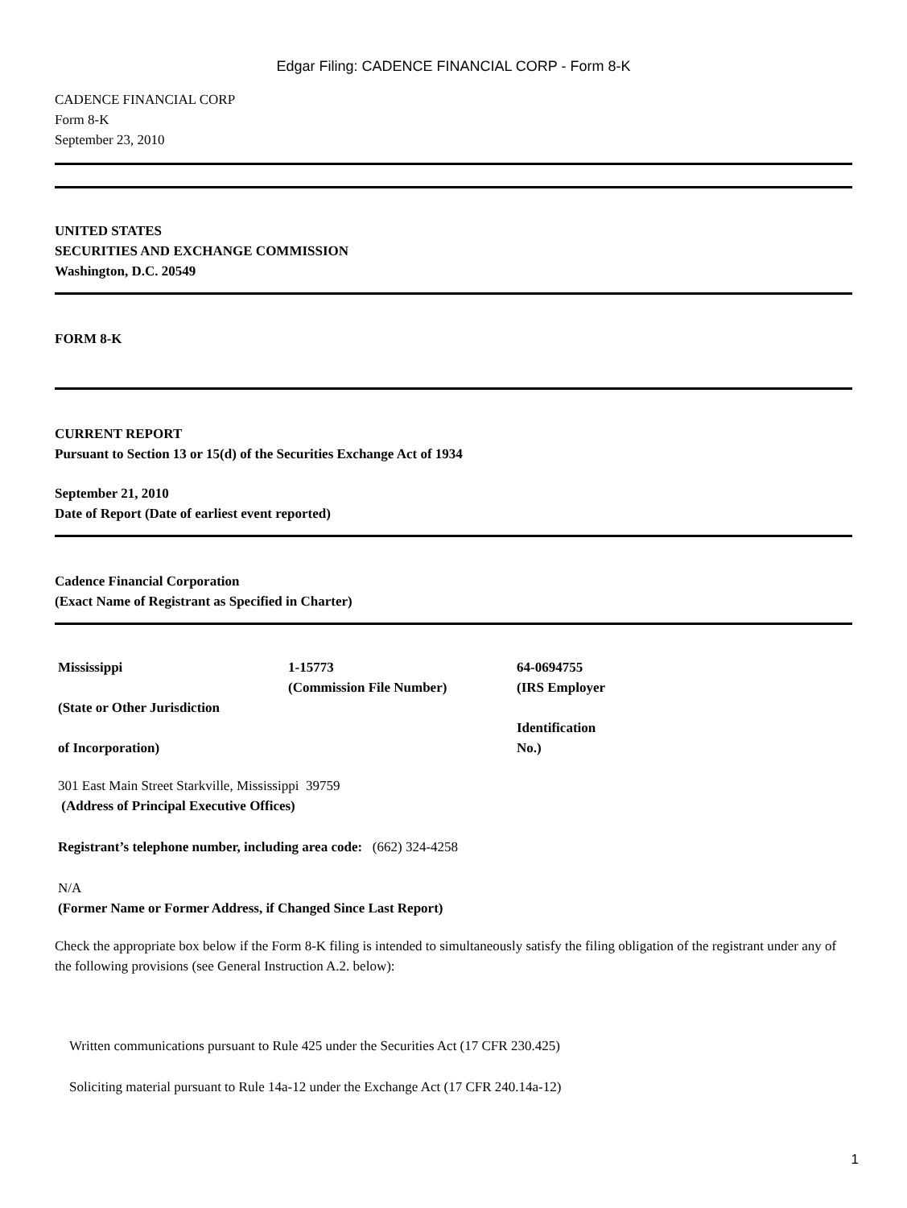Edgar Filing: CADENCE FINANCIAL CORP - Form 8-K
CADENCE FINANCIAL CORP
Form 8-K
September 23, 2010
UNITED STATES
SECURITIES AND EXCHANGE COMMISSION
Washington, D.C. 20549
FORM 8-K
CURRENT REPORT
Pursuant to Section 13 or 15(d) of the Securities Exchange Act of 1934
September 21, 2010
Date of Report (Date of earliest event reported)
Cadence Financial Corporation
(Exact Name of Registrant as Specified in Charter)
| Mississippi (State or Other Jurisdiction of Incorporation) | 1-15773 (Commission File Number) | 64-0694755 (IRS Employer Identification No.) |
301 East Main Street Starkville, Mississippi 39759
(Address of Principal Executive Offices)
Registrant’s telephone number, including area code: (662) 324-4258
N/A
(Former Name or Former Address, if Changed Since Last Report)
Check the appropriate box below if the Form 8-K filing is intended to simultaneously satisfy the filing obligation of the registrant under any of the following provisions (see General Instruction A.2. below):
Written communications pursuant to Rule 425 under the Securities Act (17 CFR 230.425)
Soliciting material pursuant to Rule 14a-12 under the Exchange Act (17 CFR 240.14a-12)
1